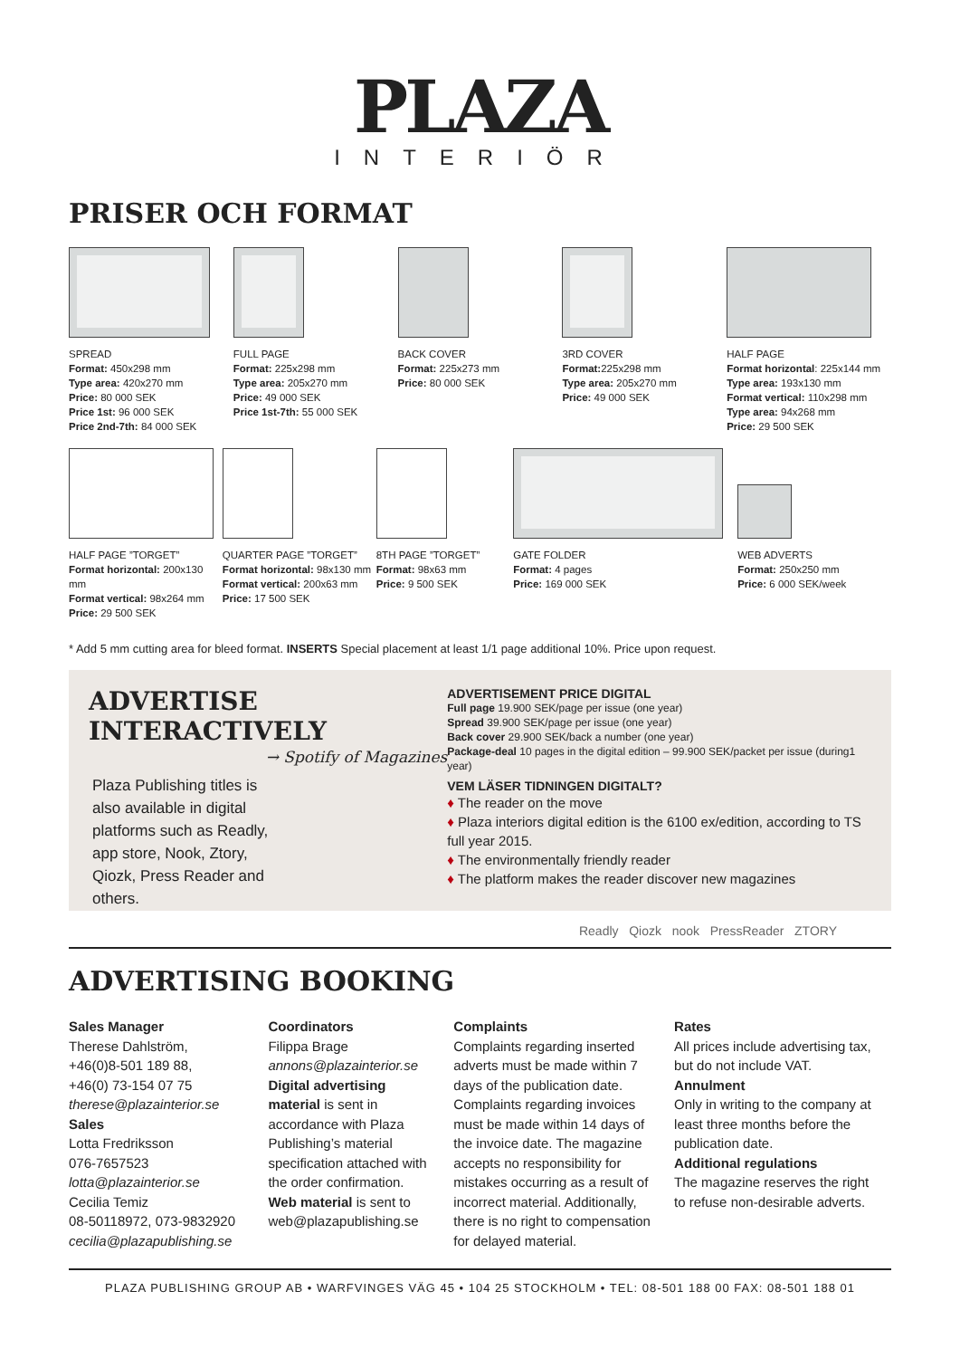PLAZA
INTERIÖR
PRISER OCH FORMAT
SPREAD
Format: 450x298 mm
Type area: 420x270 mm
Price: 80 000 SEK
Price 1st: 96 000 SEK
Price 2nd-7th: 84 000 SEK
FULL PAGE
Format: 225x298 mm
Type area: 205x270 mm
Price: 49 000 SEK
Price 1st-7th: 55 000 SEK
BACK COVER
Format: 225x273 mm
Price: 80 000 SEK
3RD COVER
Format: 225x298 mm
Type area: 205x270 mm
Price: 49 000 SEK
HALF PAGE
Format horizontal: 225x144 mm
Type area: 193x130 mm
Format vertical: 110x298 mm
Type area: 94x268 mm
Price: 29 500 SEK
HALF PAGE ”TORGET”
Format horizontal: 200x130 mm
Format vertical: 98x264 mm
Price: 29 500 SEK
QUARTER PAGE ”TORGET”
Format horizontal: 98x130 mm
Format vertical: 200x63 mm
Price: 17 500 SEK
8TH PAGE ”TORGET”
Format: 98x63 mm
Price: 9 500 SEK
GATE FOLDER
Format: 4 pages
Price: 169 000 SEK
WEB ADVERTS
Format: 250x250 mm
Price: 6 000 SEK/week
* Add 5 mm cutting area for bleed format. INSERTS Special placement at least 1/1 page additional 10%. Price upon request.
ADVERTISE
INTERACTIVELY
→ Spotify of Magazines
Plaza Publishing titles is also available in digital platforms such as Readly, app store, Nook, Ztory, Qiozk, Press Reader and others.
ADVERTISEMENT PRICE DIGITAL
Full page 19.900 SEK/page per issue (one year)
Spread 39.900 SEK/page per issue (one year)
Back cover 29.900 SEK/back a number (one year)
Package-deal 10 pages in the digital edition – 99.900 SEK/packet per issue (during1 year)
VEM LÄSER TIDNINGEN DIGITALT?
♦ The reader on the move
♦ Plaza interiors digital edition is the 6100 ex/edition, according to TS full year 2015.
♦ The environmentally friendly reader
♦ The platform makes the reader discover new magazines
Readly Qiozk nook PressReader ZTORY
ADVERTISING BOOKING
Sales Manager
Therese Dahlström,
+46(0)8-501 189 88,
+46(0) 73-154 07 75
therese@plazainterior.se
Sales
Lotta Fredriksson
076-7657523
lotta@plazainterior.se
Cecilia Temiz
08-50118972, 073-9832920
cecilia@plazapublishing.se
Coordinators
Filippa Brage
annons@plazainterior.se
Digital advertising material is sent in accordance with Plaza Publishing’s material specification attached with the order confirmation.
Web material is sent to web@plazapublishing.se
Complaints
Complaints regarding inserted adverts must be made within 7 days of the publication date. Complaints regarding invoices must be made within 14 days of the invoice date. The magazine accepts no responsibility for mistakes occurring as a result of incorrect material. Additionally, there is no right to compensation for delayed material.
Rates
All prices include advertising tax, but do not include VAT.
Annulment
Only in writing to the company at least three months before the publication date.
Additional regulations
The magazine reserves the right to refuse non-desirable adverts.
PLAZA PUBLISHING GROUP AB • WARFVINGES VÄG 45 • 104 25 STOCKHOLM • TEL: 08-501 188 00 FAX: 08-501 188 01